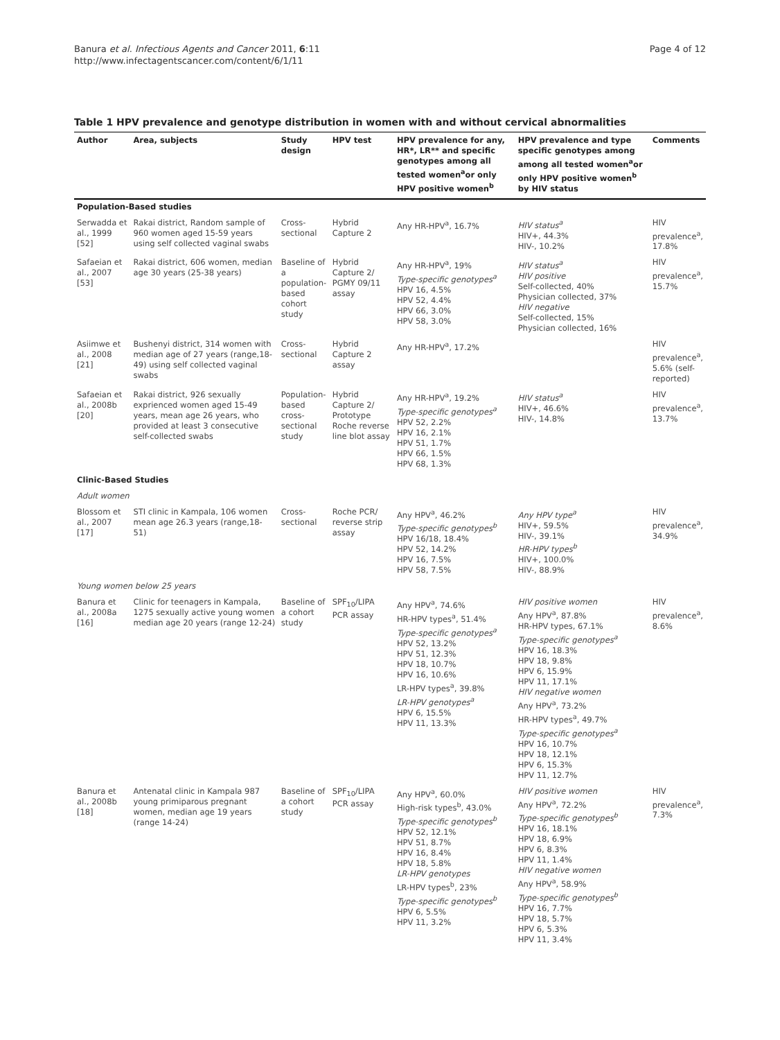Banura et al. Infectious Agents and Cancer 2011, 6:11
http://www.infectagentscancer.com/content/6/1/11
Page 4 of 12
Table 1 HPV prevalence and genotype distribution in women with and without cervical abnormalities
| Author | Area, subjects | Study design | HPV test | HPV prevalence for any, HR*, LR** and specific genotypes among all tested women<sup>a</sup>or only HPV positive women<sup>b</sup> | HPV prevalence and type specific genotypes among among all tested women<sup>a</sup>or only HPV positive women<sup>b</sup> by HIV status | Comments |
| --- | --- | --- | --- | --- | --- | --- |
| Population-Based studies | | | | | | |
| Serwadda et al., 1999 [52] | Rakai district, Random sample of 960 women aged 15-59 years using self collected vaginal swabs | Cross-sectional | Hybrid Capture 2 | Any HR-HPV<sup>a</sup>, 16.7% | HIV status<sup>a</sup> HIV+, 44.3% HIV-, 10.2% | HIV prevalence<sup>a</sup>, 17.8% |
| Safaeian et al., 2007 [53] | Rakai district, 606 women, median age 30 years (25-38 years) | Baseline of a population-based cohort study | Hybrid Capture 2/ PGMY 09/11 assay | Any HR-HPV<sup>a</sup>, 19% Type-specific genotypes<sup>a</sup> HPV 16, 4.5% HPV 52, 4.4% HPV 66, 3.0% HPV 58, 3.0% | HIV status<sup>a</sup> HIV positive Self-collected, 40% Physician collected, 37% HIV negative Self-collected, 15% Physician collected, 16% | HIV prevalence<sup>a</sup>, 15.7% |
| Asiimwe et al., 2008 [21] | Bushenyi district, 314 women with median age of 27 years (range,18-49) using self collected vaginal swabs | Cross-sectional | Hybrid Capture 2 assay | Any HR-HPV<sup>a</sup>, 17.2% | | HIV prevalence<sup>a</sup>, 5.6% (self-reported) |
| Safaeian et al., 2008b [20] | Rakai district, 926 sexually exprienced women aged 15-49 years, mean age 26 years, who provided at least 3 consecutive self-collected swabs | Population-based cross-sectional study | Hybrid Capture 2/ Prototype Roche reverse line blot assay | Any HR-HPV<sup>a</sup>, 19.2% Type-specific genotypes<sup>a</sup> HPV 52, 2.2% HPV 16, 2.1% HPV 51, 1.7% HPV 66, 1.5% HPV 68, 1.3% | HIV status<sup>a</sup> HIV+, 46.6% HIV-, 14.8% | HIV prevalence<sup>a</sup>, 13.7% |
| Clinic-Based Studies | | | | | | |
| Adult women | | | | | | |
| Blossom et al., 2007 [17] | STI clinic in Kampala, 106 women mean age 26.3 years (range,18-51) | Cross-sectional | Roche PCR/ reverse strip assay | Any HPV<sup>a</sup>, 46.2% Type-specific genotypes<sup>b</sup> HPV 16/18, 18.4% HPV 52, 14.2% HPV 16, 7.5% HPV 58, 7.5% | Any HPV type<sup>a</sup> HIV+, 59.5% HIV-, 39.1% HR-HPV types<sup>b</sup> HIV+, 100.0% HIV-, 88.9% | HIV prevalence<sup>a</sup>, 34.9% |
| Young women below 25 years | | | | | | |
| Banura et al., 2008a [16] | Clinic for teenagers in Kampala, 1275 sexually active young women median age 20 years (range 12-24) | Baseline of a cohort study | SPF<sub>10</sub>/LIPA PCR assay | Any HPV<sup>a</sup>, 74.6% HR-HPV types<sup>a</sup>, 51.4% Type-specific genotypes<sup>a</sup> HPV 52, 13.2% HPV 51, 12.3% HPV 18, 10.7% HPV 16, 10.6% LR-HPV types<sup>a</sup>, 39.8% LR-HPV genotypes<sup>a</sup> HPV 6, 15.5% HPV 11, 13.3% | HIV positive women Any HPV<sup>a</sup>, 87.8% HR-HPV types, 67.1% Type-specific genotypes<sup>a</sup> HPV 16, 18.3% HPV 18, 9.8% HPV 6, 15.9% HPV 11, 17.1% HIV negative women Any HPV<sup>a</sup>, 73.2% HR-HPV types<sup>a</sup>, 49.7% Type-specific genotypes<sup>a</sup> HPV 16, 10.7% HPV 18, 12.1% HPV 6, 15.3% HPV 11, 12.7% | HIV prevalence<sup>a</sup>, 8.6% |
| Banura et al., 2008b [18] | Antenatal clinic in Kampala 987 young primiparous pregnant women, median age 19 years (range 14-24) | Baseline of a cohort study | SPF<sub>10</sub>/LIPA PCR assay | Any HPV<sup>a</sup>, 60.0% High-risk types<sup>b</sup>, 43.0% Type-specific genotypes<sup>b</sup> HPV 52, 12.1% HPV 51, 8.7% HPV 16, 8.4% HPV 18, 5.8% LR-HPV genotypes LR-HPV types<sup>b</sup>, 23% Type-specific genotypes<sup>b</sup> HPV 6, 5.5% HPV 11, 3.2% | HIV positive women Any HPV<sup>a</sup>, 72.2% Type-specific genotypes<sup>b</sup> HPV 16, 18.1% HPV 18, 6.9% HPV 6, 8.3% HPV 11, 1.4% HIV negative women Any HPV<sup>a</sup>, 58.9% Type-specific genotypes<sup>b</sup> HPV 16, 7.7% HPV 18, 5.7% HPV 6, 5.3% HPV 11, 3.4% | HIV prevalence<sup>a</sup>, 7.3% |